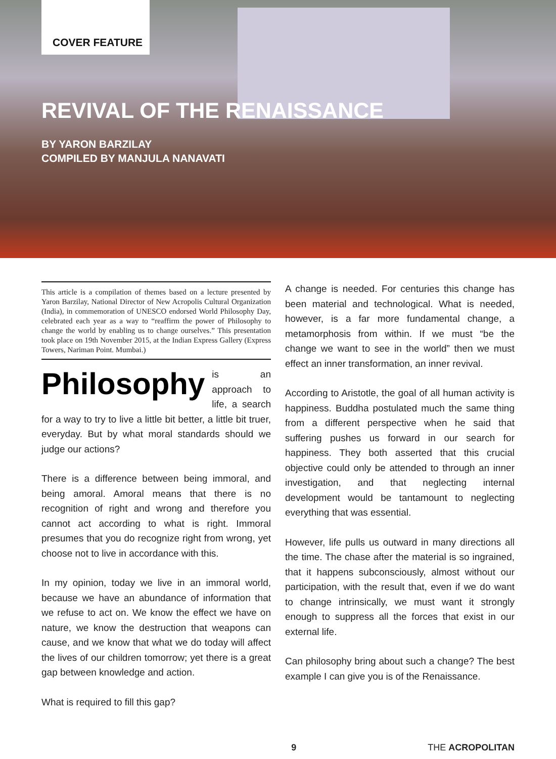COVER FEATURE
REVIVAL OF THE RENAISSANCE
BY YARON BARZILAY
COMPILED BY MANJULA NANAVATI
This article is a compilation of themes based on a lecture presented by Yaron Barzilay, National Director of New Acropolis Cultural Organization (India), in commemoration of UNESCO endorsed World Philosophy Day, celebrated each year as a way to “reaffirm the power of Philosophy to change the world by enabling us to change ourselves.” This presentation took place on 19th November 2015, at the Indian Express Gallery (Express Towers, Nariman Point. Mumbai.)
Philosophy is an approach to life, a search for a way to try to live a little bit better, a little bit truer, everyday. But by what moral standards should we judge our actions?
There is a difference between being immoral, and being amoral. Amoral means that there is no recognition of right and wrong and therefore you cannot act according to what is right. Immoral presumes that you do recognize right from wrong, yet choose not to live in accordance with this.
In my opinion, today we live in an immoral world, because we have an abundance of information that we refuse to act on. We know the effect we have on nature, we know the destruction that weapons can cause, and we know that what we do today will affect the lives of our children tomorrow; yet there is a great gap between knowledge and action.
What is required to fill this gap?
A change is needed. For centuries this change has been material and technological. What is needed, however, is a far more fundamental change, a metamorphosis from within. If we must “be the change we want to see in the world” then we must effect an inner transformation, an inner revival.
According to Aristotle, the goal of all human activity is happiness. Buddha postulated much the same thing from a different perspective when he said that suffering pushes us forward in our search for happiness. They both asserted that this crucial objective could only be attended to through an inner investigation, and that neglecting internal development would be tantamount to neglecting everything that was essential.
However, life pulls us outward in many directions all the time. The chase after the material is so ingrained, that it happens subconsciously, almost without our participation, with the result that, even if we do want to change intrinsically, we must want it strongly enough to suppress all the forces that exist in our external life.
Can philosophy bring about such a change? The best example I can give you is of the Renaissance.
9 THE ACROPOLITAN